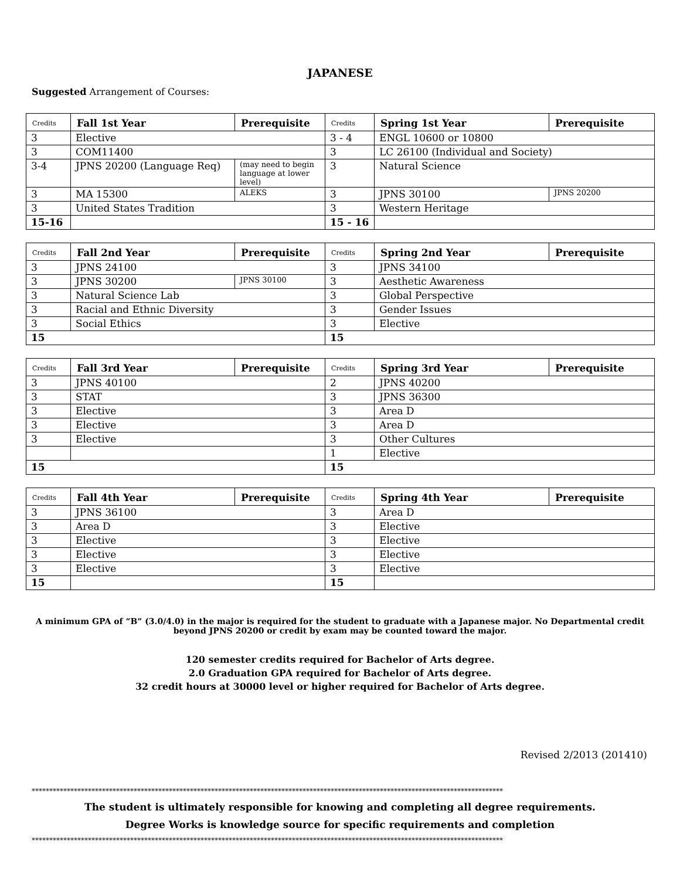JAPANESE
Suggested Arrangement of Courses:
| Credits | Fall 1st Year | Prerequisite | Credits | Spring 1st Year | Prerequisite |
| --- | --- | --- | --- | --- | --- |
| 3 | Elective | | 3 - 4 | ENGL 10600 or 10800 | |
| 3 | COM11400 | | 3 | LC 26100 (Individual and Society) | |
| 3-4 | JPNS 20200 (Language Req) | (may need to begin language at lower level) | 3 | Natural Science | |
| 3 | MA 15300 | ALEKS | 3 | JPNS 30100 | JPNS 20200 |
| 3 | United States Tradition | | 3 | Western Heritage | |
| 15-16 | | | 15 - 16 | | |
| Credits | Fall 2nd Year | Prerequisite | Credits | Spring 2nd Year | Prerequisite |
| --- | --- | --- | --- | --- | --- |
| 3 | JPNS 24100 | | 3 | JPNS 34100 | |
| 3 | JPNS 30200 | JPNS 30100 | 3 | Aesthetic Awareness | |
| 3 | Natural Science Lab | | 3 | Global Perspective | |
| 3 | Racial and Ethnic Diversity | | 3 | Gender Issues | |
| 3 | Social Ethics | | 3 | Elective | |
| 15 | | | 15 | | |
| Credits | Fall 3rd Year | Prerequisite | Credits | Spring 3rd Year | Prerequisite |
| --- | --- | --- | --- | --- | --- |
| 3 | JPNS 40100 | | 2 | JPNS 40200 | |
| 3 | STAT | | 3 | JPNS 36300 | |
| 3 | Elective | | 3 | Area D | |
| 3 | Elective | | 3 | Area D | |
| 3 | Elective | | 3 | Other Cultures | |
| | | | 1 | Elective | |
| 15 | | | 15 | | |
| Credits | Fall 4th Year | Prerequisite | Credits | Spring 4th Year | Prerequisite |
| --- | --- | --- | --- | --- | --- |
| 3 | JPNS 36100 | | 3 | Area D | |
| 3 | Area D | | 3 | Elective | |
| 3 | Elective | | 3 | Elective | |
| 3 | Elective | | 3 | Elective | |
| 3 | Elective | | 3 | Elective | |
| 15 | | | 15 | | |
A minimum GPA of “B” (3.0/4.0) in the major is required for the student to graduate with a Japanese major. No Departmental credit beyond JPNS 20200 or credit by exam may be counted toward the major.
120 semester credits required for Bachelor of Arts degree.
2.0 Graduation GPA required for Bachelor of Arts degree.
32 credit hours at 30000 level or higher required for Bachelor of Arts degree.
Revised 2/2013 (201410)
**************************************************************************************************************************************
The student is ultimately responsible for knowing and completing all degree requirements.
Degree Works is knowledge source for specific requirements and completion
**************************************************************************************************************************************